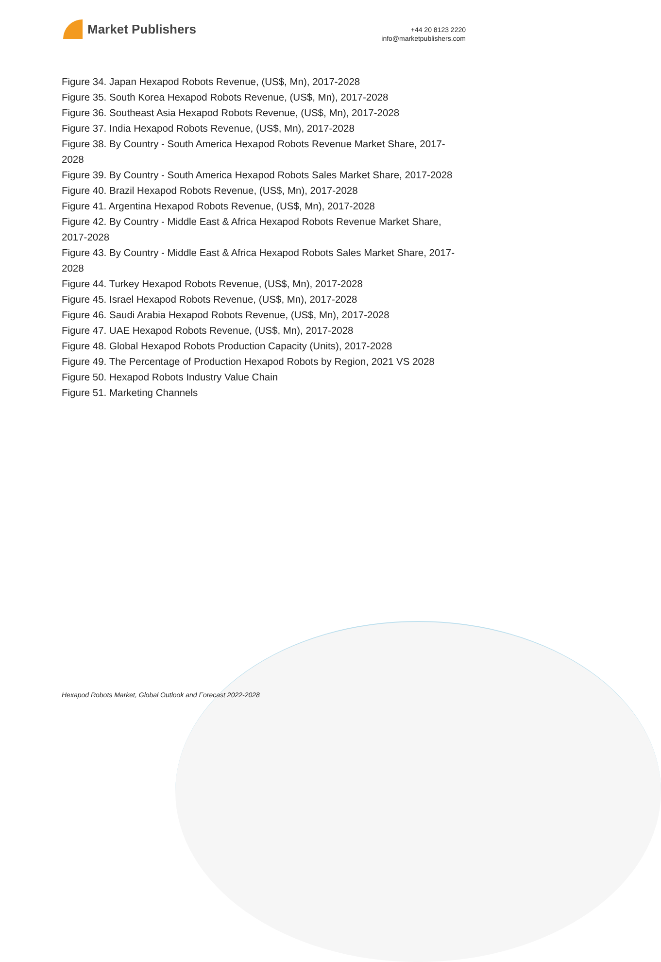Market Publishers
+44 20 8123 2220
info@marketpublishers.com
Figure 34. Japan Hexapod Robots Revenue, (US$, Mn), 2017-2028
Figure 35. South Korea Hexapod Robots Revenue, (US$, Mn), 2017-2028
Figure 36. Southeast Asia Hexapod Robots Revenue, (US$, Mn), 2017-2028
Figure 37. India Hexapod Robots Revenue, (US$, Mn), 2017-2028
Figure 38. By Country - South America Hexapod Robots Revenue Market Share, 2017-2028
Figure 39. By Country - South America Hexapod Robots Sales Market Share, 2017-2028
Figure 40. Brazil Hexapod Robots Revenue, (US$, Mn), 2017-2028
Figure 41. Argentina Hexapod Robots Revenue, (US$, Mn), 2017-2028
Figure 42. By Country - Middle East & Africa Hexapod Robots Revenue Market Share, 2017-2028
Figure 43. By Country - Middle East & Africa Hexapod Robots Sales Market Share, 2017-2028
Figure 44. Turkey Hexapod Robots Revenue, (US$, Mn), 2017-2028
Figure 45. Israel Hexapod Robots Revenue, (US$, Mn), 2017-2028
Figure 46. Saudi Arabia Hexapod Robots Revenue, (US$, Mn), 2017-2028
Figure 47. UAE Hexapod Robots Revenue, (US$, Mn), 2017-2028
Figure 48. Global Hexapod Robots Production Capacity (Units), 2017-2028
Figure 49. The Percentage of Production Hexapod Robots by Region, 2021 VS 2028
Figure 50. Hexapod Robots Industry Value Chain
Figure 51. Marketing Channels
Hexapod Robots Market, Global Outlook and Forecast 2022-2028